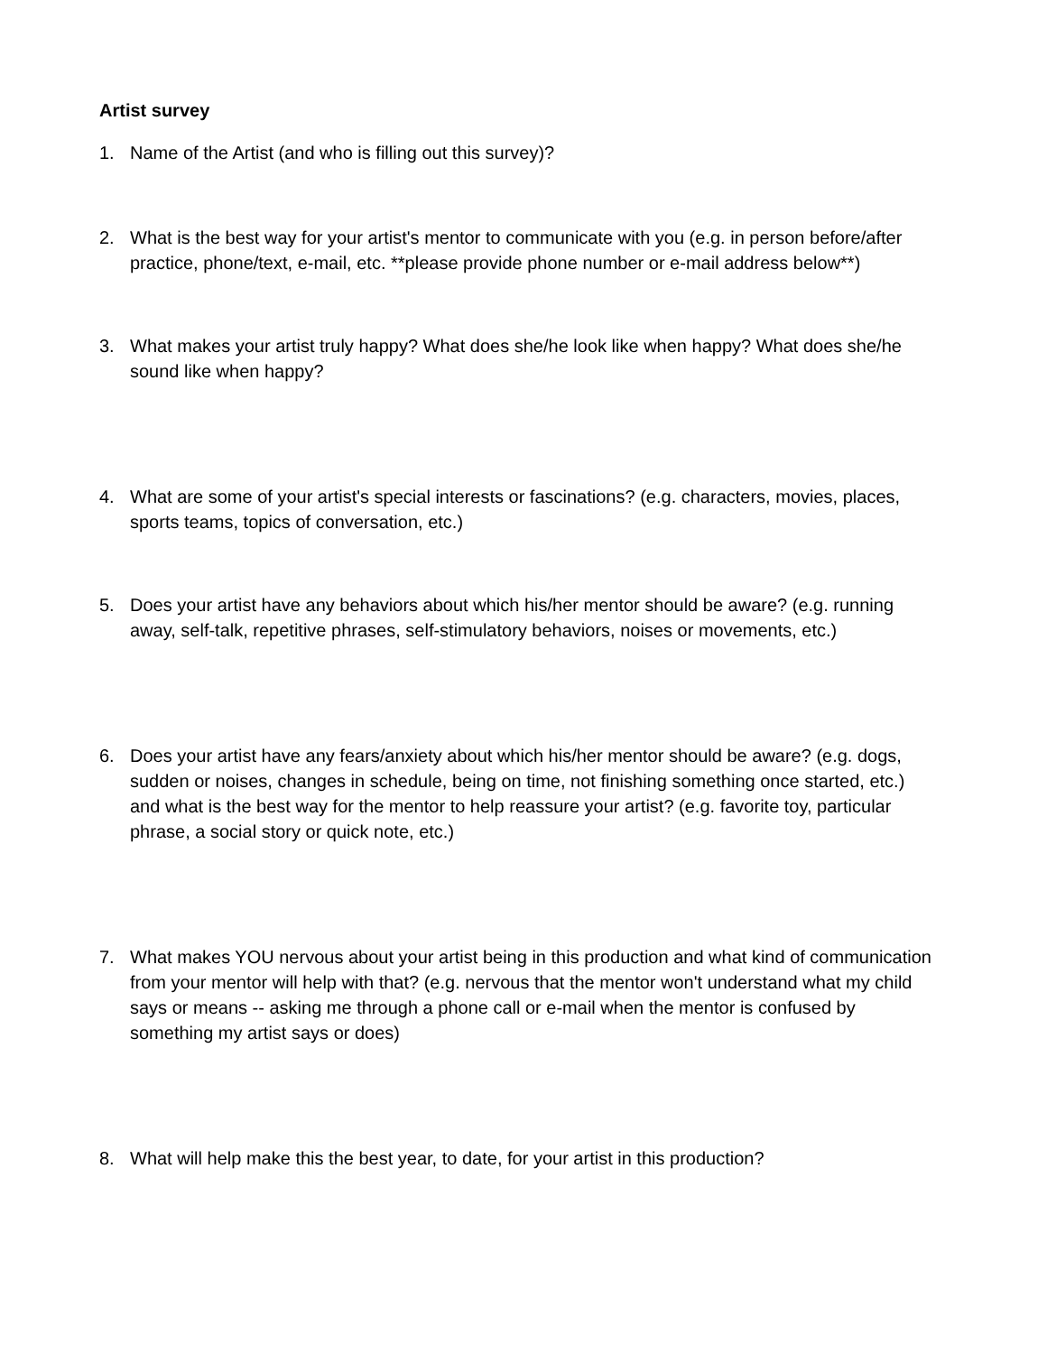Artist survey
1. Name of the Artist (and who is filling out this survey)?
2. What is the best way for your artist's mentor to communicate with you (e.g. in person before/after practice, phone/text, e-mail, etc. **please provide phone number or e-mail address below**)
3. What makes your artist truly happy? What does she/he look like when happy? What does she/he sound like when happy?
4. What are some of your artist's special interests or fascinations? (e.g. characters, movies, places, sports teams, topics of conversation, etc.)
5. Does your artist have any behaviors about which his/her mentor should be aware? (e.g. running away, self-talk, repetitive phrases, self-stimulatory behaviors, noises or movements, etc.)
6. Does your artist have any fears/anxiety about which his/her mentor should be aware? (e.g. dogs, sudden or noises, changes in schedule, being on time, not finishing something once started, etc.) and what is the best way for the mentor to help reassure your artist? (e.g. favorite toy, particular phrase, a social story or quick note, etc.)
7. What makes YOU nervous about your artist being in this production and what kind of communication from your mentor will help with that? (e.g. nervous that the mentor won't understand what my child says or means -- asking me through a phone call or e-mail when the mentor is confused by something my artist says or does)
8. What will help make this the best year, to date, for your artist in this production?